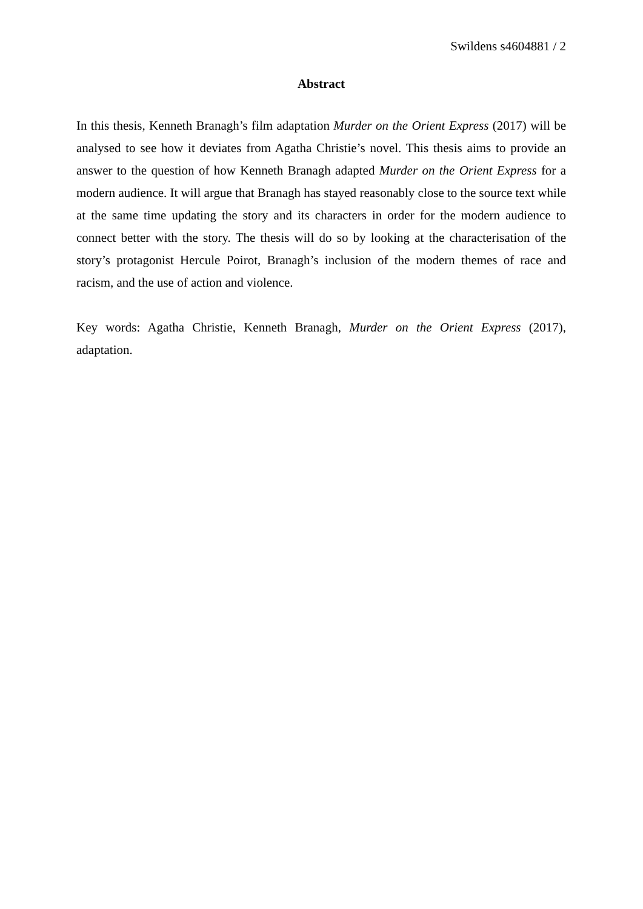Swildens s4604881 / 2
Abstract
In this thesis, Kenneth Branagh’s film adaptation Murder on the Orient Express (2017) will be analysed to see how it deviates from Agatha Christie’s novel. This thesis aims to provide an answer to the question of how Kenneth Branagh adapted Murder on the Orient Express for a modern audience. It will argue that Branagh has stayed reasonably close to the source text while at the same time updating the story and its characters in order for the modern audience to connect better with the story. The thesis will do so by looking at the characterisation of the story’s protagonist Hercule Poirot, Branagh’s inclusion of the modern themes of race and racism, and the use of action and violence.
Key words: Agatha Christie, Kenneth Branagh, Murder on the Orient Express (2017), adaptation.